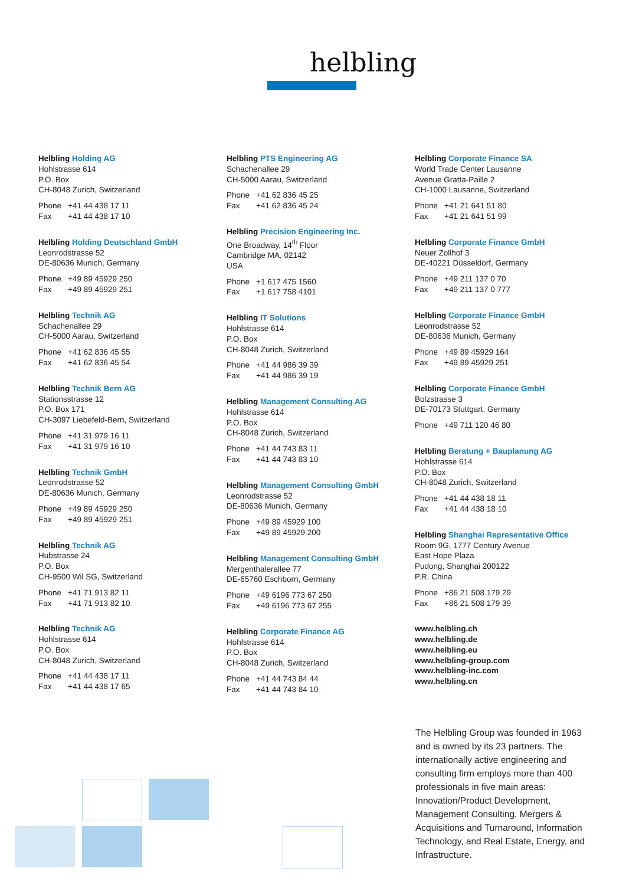helbling
Helbling Holding AG
Hohlstrasse 614
P.O. Box
CH-8048 Zurich, Switzerland
Phone +41 44 438 17 11
Fax +41 44 438 17 10
Helbling Holding Deutschland GmbH
Leonrodstrasse 52
DE-80636 Munich, Germany
Phone +49 89 45929 250
Fax +49 89 45929 251
Helbling Technik AG
Schachenallee 29
CH-5000 Aarau, Switzerland
Phone +41 62 836 45 55
Fax +41 62 836 45 54
Helbling Technik Bern AG
Stationsstrasse 12
P.O. Box 171
CH-3097 Liebefeld-Bern, Switzerland
Phone +41 31 979 16 11
Fax +41 31 979 16 10
Helbling Technik GmbH
Leonrodstrasse 52
DE-80636 Munich, Germany
Phone +49 89 45929 250
Fax +49 89 45929 251
Helbling Technik AG
Hubstrasse 24
P.O. Box
CH-9500 Wil SG, Switzerland
Phone +41 71 913 82 11
Fax +41 71 913 82 10
Helbling Technik AG
Hohlstrasse 614
P.O. Box
CH-8048 Zurich, Switzerland
Phone +41 44 438 17 11
Fax +41 44 438 17 65
Helbling PTS Engineering AG
Schachenallee 29
CH-5000 Aarau, Switzerland
Phone +41 62 836 45 25
Fax +41 62 836 45 24
Helbling Precision Engineering Inc.
One Broadway, 14<sup>th</sup> Floor
Cambridge MA, 02142
USA
Phone +1 617 475 1560
Fax +1 617 758 4101
Helbling IT Solutions
Hohlstrasse 614
P.O. Box
CH-8048 Zurich, Switzerland
Phone +41 44 986 39 39
Fax +41 44 986 39 19
Helbling Management Consulting AG
Hohlstrasse 614
P.O. Box
CH-8048 Zurich, Switzerland
Phone +41 44 743 83 11
Fax +41 44 743 83 10
Helbling Management Consulting GmbH
Leonrodstrasse 52
DE-80636 Munich, Germany
Phone +49 89 45929 100
Fax +49 89 45929 200
Helbling Management Consulting GmbH
Mergenthalerallee 77
DE-65760 Eschborn, Germany
Phone +49 6196 773 67 250
Fax +49 6196 773 67 255
Helbling Corporate Finance AG
Hohlstrasse 614
P.O. Box
CH-8048 Zurich, Switzerland
Phone +41 44 743 84 44
Fax +41 44 743 84 10
Helbling Corporate Finance SA
World Trade Center Lausanne
Avenue Gratta-Paille 2
CH-1000 Lausanne, Switzerland
Phone +41 21 641 51 80
Fax +41 21 641 51 99
Helbling Corporate Finance GmbH
Neuer Zollhof 3
DE-40221 Düsseldorf, Germany
Phone +49 211 137 0 70
Fax +49 211 137 0 777
Helbling Corporate Finance GmbH
Leonrodstrasse 52
DE-80636 Munich, Germany
Phone +49 89 45929 164
Fax +49 89 45929 251
Helbling Corporate Finance GmbH
Bolzstrasse 3
DE-70173 Stuttgart, Germany
Phone +49 711 120 46 80
Helbling Beratung + Bauplanung AG
Hohlstrasse 614
P.O. Box
CH-8048 Zurich, Switzerland
Phone +41 44 438 18 11
Fax +41 44 438 18 10
Helbling Shanghai Representative Office
Room 9G, 1777 Century Avenue
East Hope Plaza
Pudong, Shanghai 200122
P.R. China
Phone +86 21 508 179 29
Fax +86 21 508 179 39
www.helbling.ch
www.helbling.de
www.helbling.eu
www.helbling-group.com
www.helbling-inc.com
www.helbling.cn
The Helbling Group was founded in 1963 and is owned by its 23 partners. The internationally active engineering and consulting firm employs more than 400 professionals in five main areas: Innovation/Product Development, Management Consulting, Mergers & Acquisitions and Turnaround, Information Technology, and Real Estate, Energy, and Infrastructure.